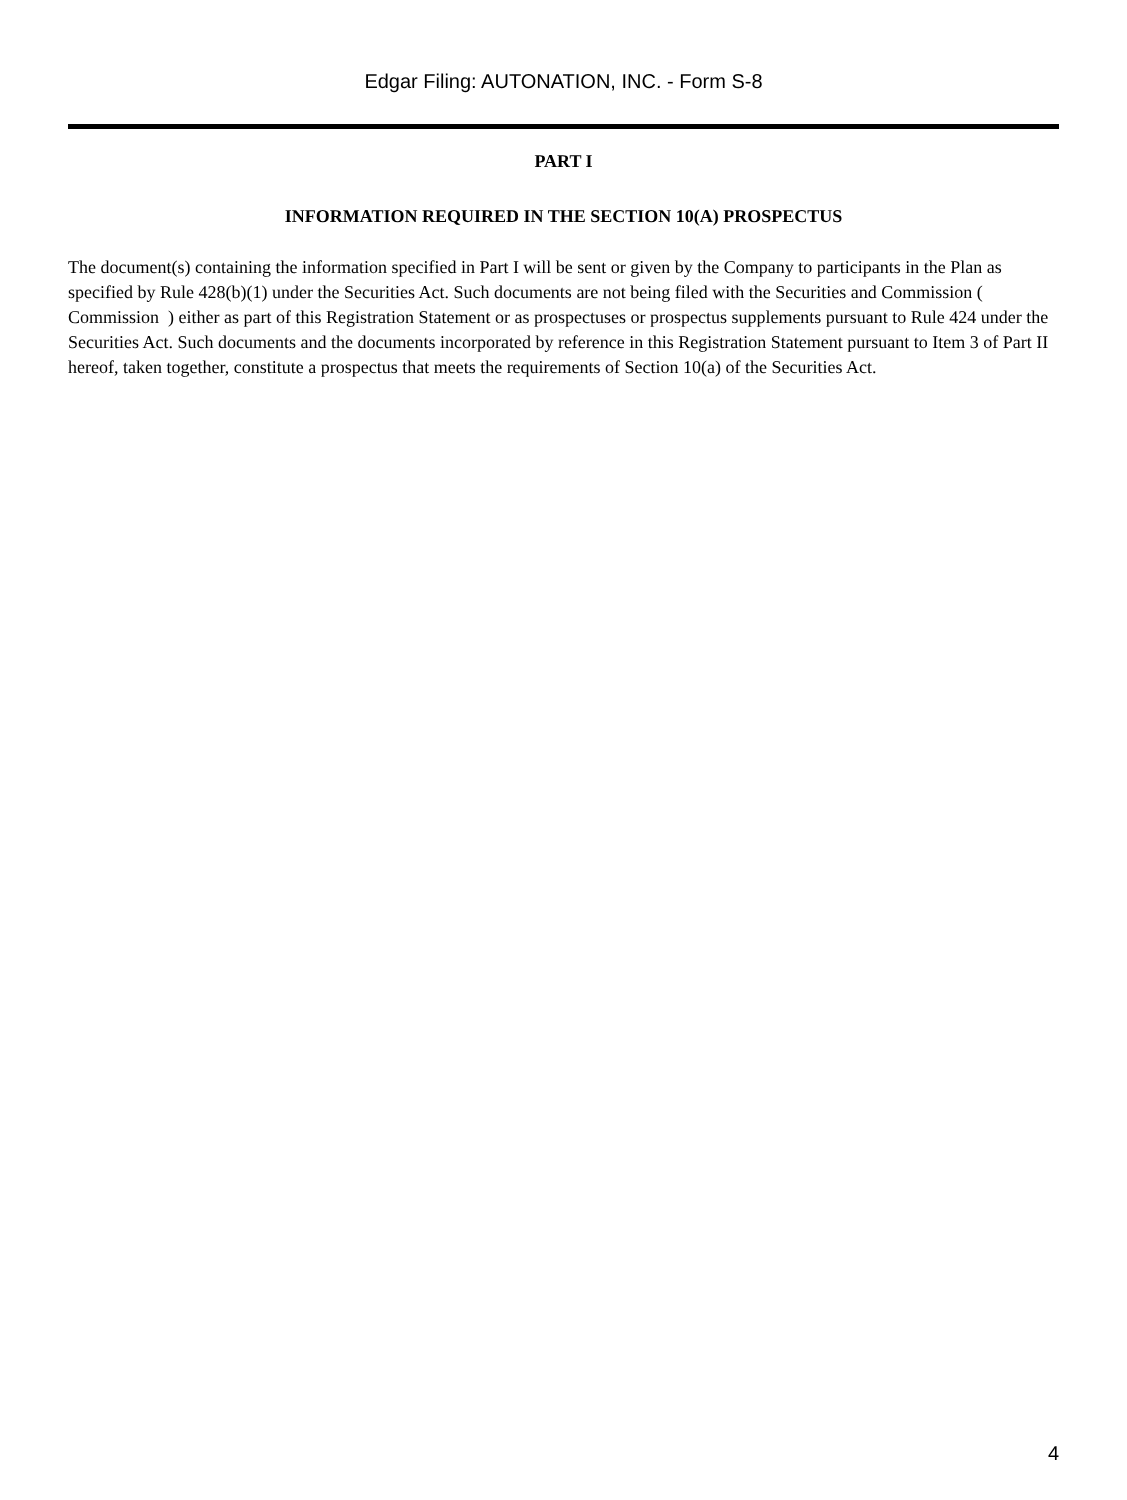Edgar Filing: AUTONATION, INC. - Form S-8
PART I
INFORMATION REQUIRED IN THE SECTION 10(A) PROSPECTUS
The document(s) containing the information specified in Part I will be sent or given by the Company to participants in the Plan as specified by Rule 428(b)(1) under the Securities Act. Such documents are not being filed with the Securities and Commission ( Commission ) either as part of this Registration Statement or as prospectuses or prospectus supplements pursuant to Rule 424 under the Securities Act. Such documents and the documents incorporated by reference in this Registration Statement pursuant to Item 3 of Part II hereof, taken together, constitute a prospectus that meets the requirements of Section 10(a) of the Securities Act.
4